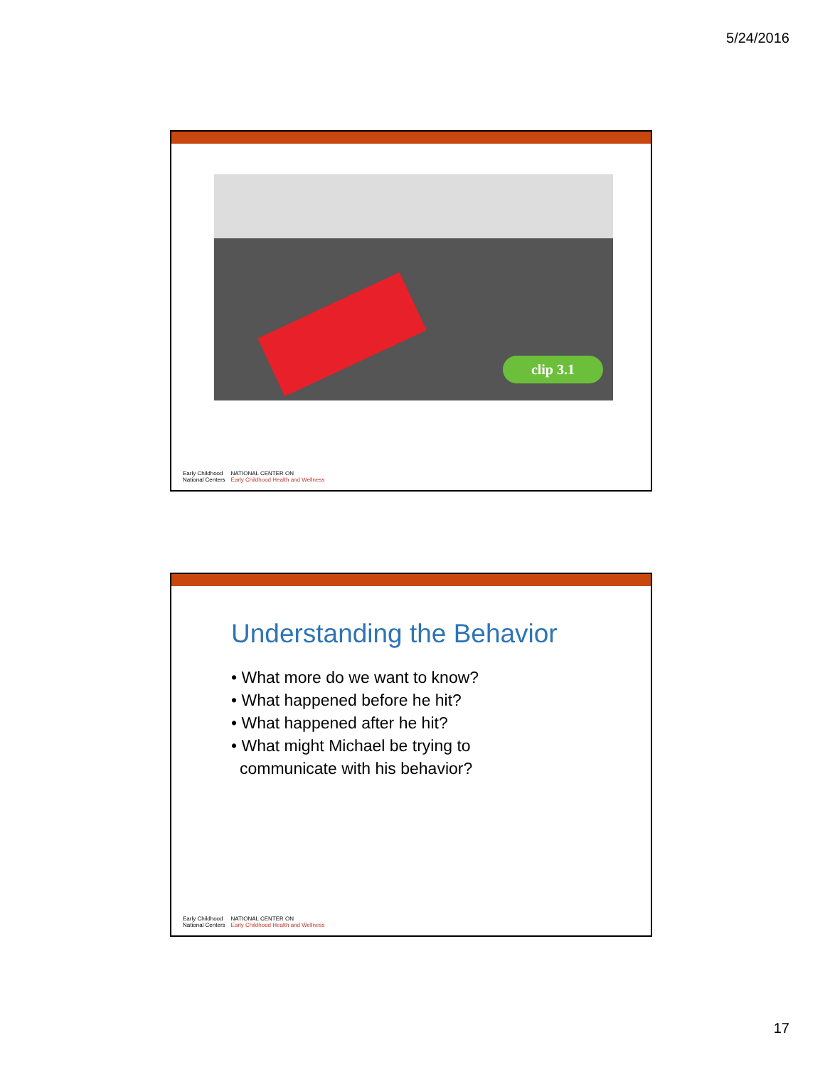5/24/2016
clip 3.1
Early Childhood
National Centers
NATIONAL CENTER ON
Early Childhood Health and Wellness
Understanding the Behavior
• What more do we want to know?
• What happened before he hit?
• What happened after he hit?
• What might Michael be trying to
communicate with his behavior?
Early Childhood
National Centers
NATIONAL CENTER ON
Early Childhood Health and Wellness
17